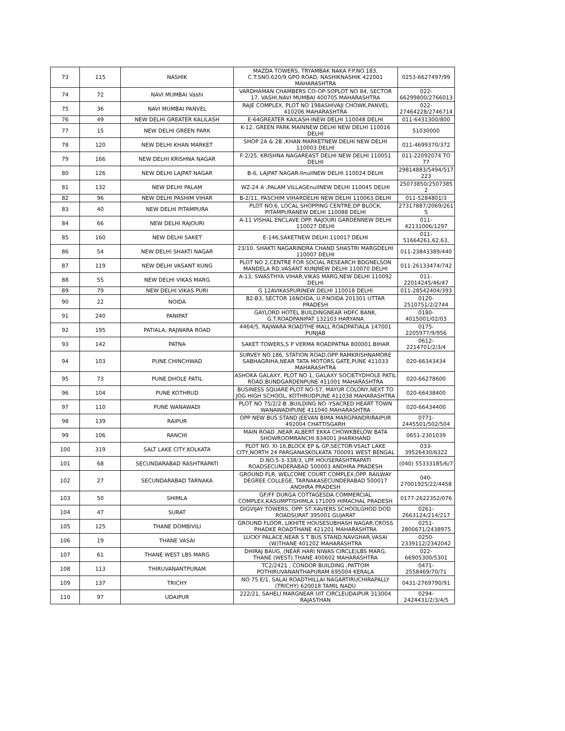| 73 | 115 | NASHIK | MAZDA TOWERS, TRYAMBAK NAKA F.P.NO.183, C.T.SNO.620/9 GPO ROAD, NASHIKNASHIK 422001 MAHARASHTRA | 0253-6627497/99 |
| 74 | 72 | NAVI MUMBAI Vashi | VARDHAMAN CHAMBERS CO-OP-SOPLOT NO 84, SECTOR 17, VASHI,NAVI MUMBAI 400705 MAHARASHTRA | 022-66299800/2766013 |
| 75 | 36 | NAVI MUMBAI PANVEL | RAJE COMPLEX, PLOT NO 198ASHIVAJI CHOWK,PANVEL 410206 MAHARASHTRA | 022-27464228/2746714 |
| 76 | 49 | NEW DELHI GREATER KALILASH | E-64GREATER KAILASH-INEW DELHI 110048 DELHI | 011-6431300/800 |
| 77 | 15 | NEW DELHI GREEN PARK | K-12, GREEN PARK MAINNEW DELHI NEW DELHI 110016 DELHI | 51030000 |
| 78 | 120 | NEW DELHI KHAN MARKET | SHOP 2A & 2B ,KHAN MARKETNEW DELHI NEW DELHI 110003 DELHI | 011-4699370/372 |
| 79 | 166 | NEW DELHI KRISHNA NAGAR | F-2/25, KRISHNA NAGAREAST DELHI NEW DELHI 110051 DELHI | 011-22092074 TO 77 |
| 80 | 126 | NEW DELHI LAJPAT NAGAR | B-6, LAJPAT NAGAR-IInullNEW DELHI 110024 DELHI | 29814883/5494/517 223 |
| 81 | 132 | NEW DELHI PALAM | WZ-24 A ,PALAM VILLAGEnullNEW DELHI 110045 DELHI | 25073850/2507385 2 |
| 82 | 96 | NEW DELHI PASHIM VIHAR | B-2/11, PASCHIM VIHARDELHI NEW DELHI 110063 DELHI | 011-5284801/3 |
| 83 | 40 | NEW DELHI PITAMPURA | PLOT NO.6, LOCAL SHOPPING CENTRE,DP BLOCK, PITAMPURANEW DELHI 110088 DELHI | 27317887/2069/261 5 |
| 84 | 66 | NEW DELHI RAJOURI | A-11 VISHAL ENCLAVE.OPP. RAJOURI GARDENNEW DELHI 110027 DELHI | 011-42131006/1297 |
| 85 | 160 | NEW DELHI SAKET | E-146,SAKETNEW DELHI 110017 DELHI | 011-51664261,62,63, |
| 86 | 54 | NEW DELHI SHAKTI NAGAR | 23/10, SHAKTI NAGARINDRA CHAND SHASTRI MARGDELHI 110007 DELHI | 011-23843389/440 |
| 87 | 119 | NEW DELHI VASANT KUNG | PLOT NO 2,CENTRE FOR SOCIAL RESEARCH BDGNELSON MANDELA RD,VASANT KUNJNEW DELHI 110070 DELHI | 011-26133474/742 |
| 88 | 55 | NEW DELHI VIKAS MARG | A-13, SWASTHYA VIHAR,VIKAS MARG,NEW DELHI 110092 DELHI | 011-22014245/46/47 |
| 89 | 79 | NEW DELHI VIKAS PURI | G 12AVIKASPURINEW DELHI 110018 DELHI | 011-28542404/393 |
| 90 | 22 | NOIDA | B2-B3, SECTOR 16NOIDA, U.P.NOIDA 201301 UTTAR PRADESH | 0120-2510751/2/2744 |
| 91 | 240 | PANIPAT | GAYLORD HOTEL BUILDINGNEAR HDFC BANK, G.T.ROADPANIPAT 132103 HARYANA | 0180-4015001/02/03 |
| 92 | 195 | PATIALA, RAJWARA ROAD | 4464/5, RAJWARA ROADTHE MALL ROADPATIALA 147001 PUNJAB | 0175-2205977/9/956 |
| 93 | 142 | PATNA | SAKET TOWERS,S P VERMA ROADPATNA 800001 BIHAR | 0612-2214701/2/3/4 |
| 94 | 103 | PUNE CHINCHWAD | SURVEY NO.186, STATION ROAD,OPP RAMKRISHNAMORE SABHAGRIHA,NEAR TATA MOTORS GATE,PUNE 411033 MAHARASHTRA | 020-66343434 |
| 95 | 73 | PUNE DHOLE PATIL | ASHOKA GALAXY, PLOT NO 1, GALAXY SOCIETYDHOLE PATIL ROAD,BUNDGARDENPUNE 411001 MAHARASHTRA | 020-66278600 |
| 96 | 104 | PUNE KOTHRUD | BUSINESS SQUARE PLOT NO-57, MAYUR COLONY,NEXT TO JOG HIGH SCHOOL, KOTHRUDPUNE 411038 MAHARASHTRA | 020-66438400 |
| 97 | 110 | PUNE WANAWADI | PLOT NO 75/2/2-B ,BUILDING NO -YSACRED HEART TOWN WANAWADIPUNE 411040 MAHARASHTRA | 020-66434400 |
| 98 | 139 | RAIPUR | OPP NEW BUS STAND JEEVAN BIMA MARGPANDRIRAIPUR 492004 CHATTISGARH | 0771-2445501/502/504 |
| 99 | 106 | RANCHI | MAIN ROAD ,NEAR ALBERT EKKA CHOWKBELOW BATA SHOWROOMRANCHI 834001 JHARKHAND | 0651-2301039 |
| 100 | 319 | SALT LAKE CITY,KOLKATA | PLOT NO. XI-16,BLOCK EP & GP,SECTOR-VSALT LAKE CITY,NORTH 24 PARGANASKOLKATA 700091 WEST BENGAL | 033-39526430/6322 |
| 101 | 68 | SECUNDARABAD RASHTRAPATI | D.NO.5-3-338/3, LPF HOUSERASHTRAPATI ROADSECUNDERABAD 500003 ANDHRA PRADESH | (040) 55333185/6/7 |
| 102 | 27 | SECUNDARABAD TARNAKA | GROUND FLR, WELCOME COURT COMPLEX,OPP. RAILWAY DEGREE COLLEGE, TARNAKASECUNDERABAD 500017 ANDHRA PRADESH | 040-27001925/22/4458 |
| 103 | 50 | SHIMLA | GF/FF DURGA COTTAGESDA COMMERCIAL COMPLEX,KASUMPTISHIMLA 171009 HIMACHAL PRADESH | 0177-2622352/076 |
| 104 | 47 | SURAT | DIGVIJAY TOWERS, OPP. ST XAVIERS SCHOOLGHOD DOD ROADSURAT 395001 GUJARAT | 0261-2663124/214/217 |
| 105 | 125 | THANE DOMBIVILI | GROUND FLOOR, LIKHITE HOUSESUBHASH NAGAR,CROSS PHADKE ROADTHANE 421201 MAHARASHTRA | 0251-2800671/2438975 |
| 106 | 19 | THANE VASAI | LUCKY PALACE,NEAR S T BUS STAND,NAVGHAR,VASAI (W)THANE 401202 MAHARASHTRA | 0250-2339112/2342042 |
| 107 | 61 | THANE WEST LBS MARG | DHIRAJ BAUG, (NEAR HARI NIWAS CIRCLE)LBS MARG, THANE (WEST).THANE 400602 MAHARASHTRA | 022-66905300/5301 |
| 108 | 113 | THIRUVANANTPURAM | TC2/2421 , CONDOR BUILDING ,PATTOM POTHIRUVANANTHAPURAM 695004 KERALA | 0471-2558469/70/71 |
| 109 | 137 | TRICHY | NO 75 E/1, SALAI ROADTHILLAI NAGARTIRUCHIRAPALLY (TRICHY) 620018 TAMIL NADU | 0431-2769790/91 |
| 110 | 97 | UDAIPUR | 222/21, SAHELI MARGNEAR UIT CIRCLEUDAIPUR 313004 RAJASTHAN | 0294-2424431/2/3/4/5 |